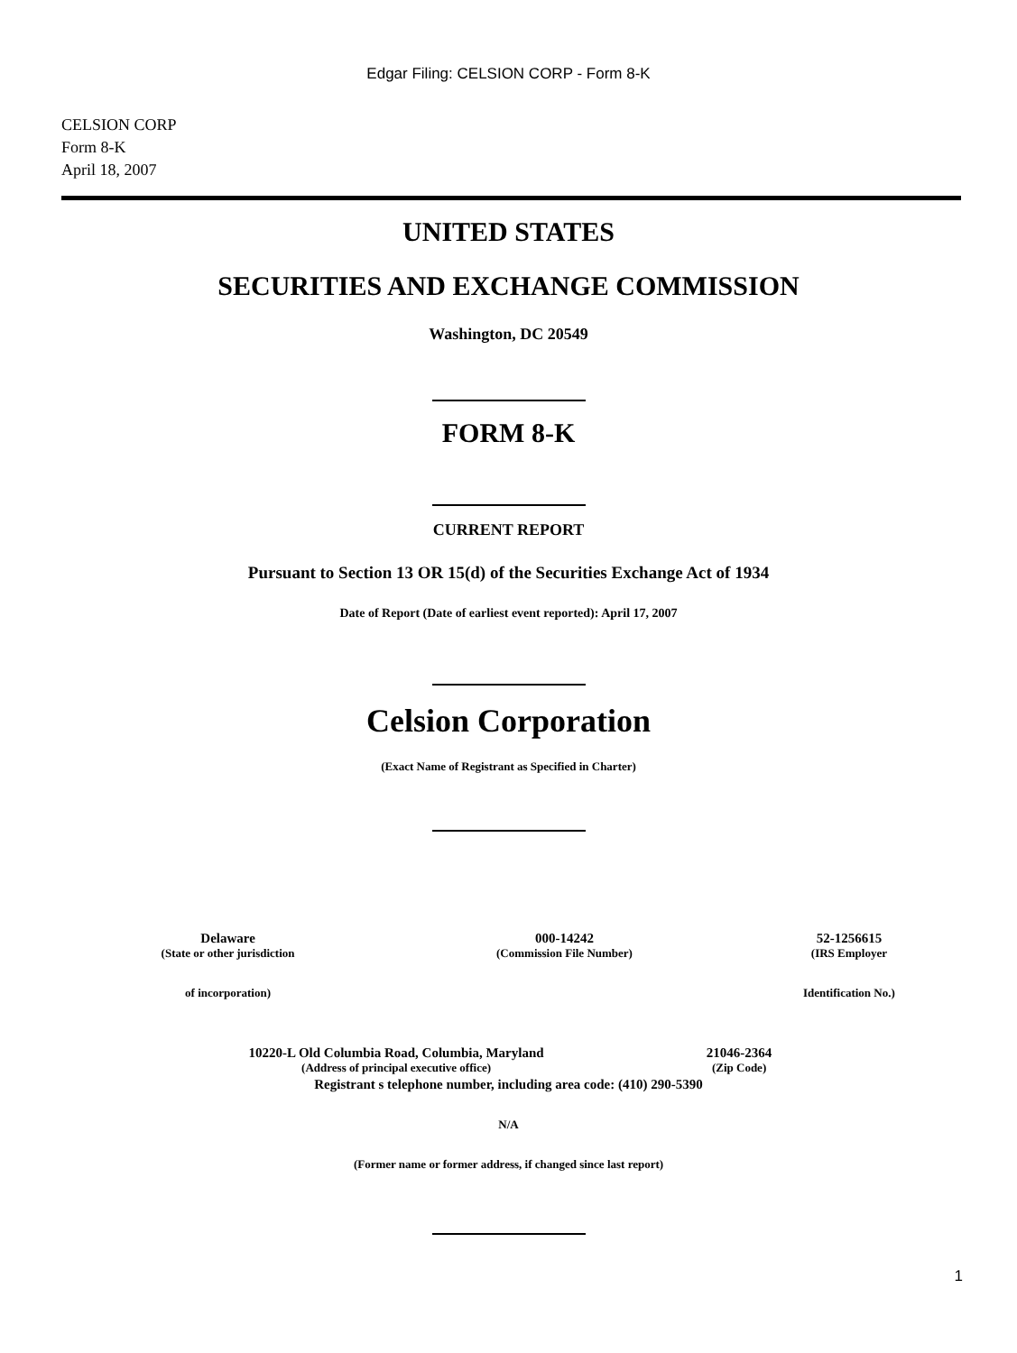Edgar Filing: CELSION CORP - Form 8-K
CELSION CORP
Form 8-K
April 18, 2007
UNITED STATES
SECURITIES AND EXCHANGE COMMISSION
Washington, DC 20549
FORM 8-K
CURRENT REPORT
Pursuant to Section 13 OR 15(d) of the Securities Exchange Act of 1934
Date of Report (Date of earliest event reported): April 17, 2007
Celsion Corporation
(Exact Name of Registrant as Specified in Charter)
| Delaware | 000-14242 | 52-1256615 |
| (State or other jurisdiction | (Commission File Number) | (IRS Employer |
| of incorporation) | | Identification No.) |
| 10220-L Old Columbia Road, Columbia, Maryland | 21046-2364 |
| (Address of principal executive office) | (Zip Code) |
Registrant s telephone number, including area code: (410) 290-5390
N/A
(Former name or former address, if changed since last report)
1